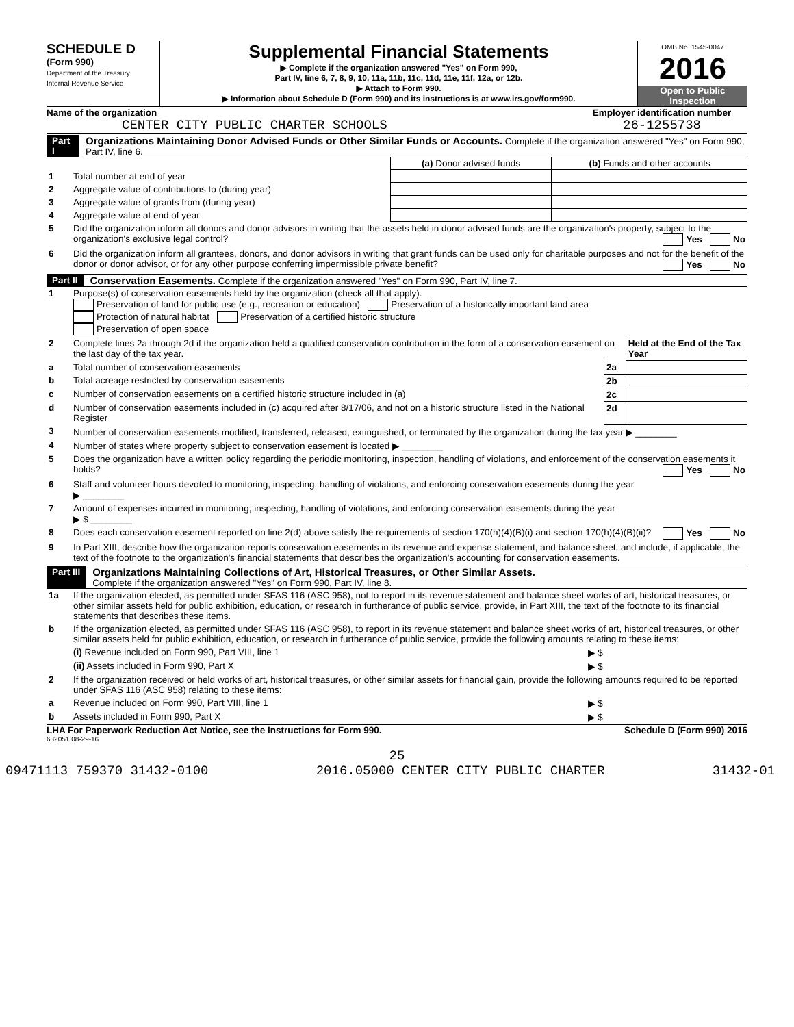SCHEDULE D
(Form 990)
Department of the Treasury
Internal Revenue Service
Supplemental Financial Statements
▶ Complete if the organization answered "Yes" on Form 990,
Part IV, line 6, 7, 8, 9, 10, 11a, 11b, 11c, 11d, 11e, 11f, 12a, or 12b.
▶ Attach to Form 990.
▶ Information about Schedule D (Form 990) and its instructions is at www.irs.gov/form990.
OMB No. 1545-0047
2016
Open to Public Inspection
Name of the organization
CENTER CITY PUBLIC CHARTER SCHOOLS
Employer identification number
26-1255738
Part I Organizations Maintaining Donor Advised Funds or Other Similar Funds or Accounts. Complete if the organization answered "Yes" on Form 990, Part IV, line 6.
| | | (a) Donor advised funds | (b) Funds and other accounts |
| 1 | Total number at end of year | | |
| 2 | Aggregate value of contributions to (during year) | | |
| 3 | Aggregate value of grants from (during year) | | |
| 4 | Aggregate value at end of year | | |
| 5 | Did the organization inform all donors and donor advisors in writing that the assets held in donor advised funds are the organization's property, subject to the organization's exclusive legal control? Yes No | | |
| 6 | Did the organization inform all grantees, donors, and donor advisors in writing that grant funds can be used only for charitable purposes and not for the benefit of the donor or donor advisor, or for any other purpose conferring impermissible private benefit? Yes No | | |
Part II Conservation Easements. Complete if the organization answered "Yes" on Form 990, Part IV, line 7.
| 1 | Purpose(s) of conservation easements held by the organization (check all that apply). Preservation of land for public use (e.g., recreation or education) Preservation of a historically important land area Protection of natural habitat Preservation of a certified historic structure Preservation of open space | | |
| 2 | Complete lines 2a through 2d if the organization held a qualified conservation contribution in the form of a conservation easement on the last day of the tax year. | | Held at the End of the Tax Year |
| a | Total number of conservation easements | 2a | |
| b | Total acreage restricted by conservation easements | 2b | |
| c | Number of conservation easements on a certified historic structure included in (a) | 2c | |
| d | Number of conservation easements included in (c) acquired after 8/17/06, and not on a historic structure listed in the National Register | 2d | |
| 3 | Number of conservation easements modified, transferred, released, extinguished, or terminated by the organization during the tax year ▶ ________ | | |
| 4 | Number of states where property subject to conservation easement is located ▶ ________ | | |
| 5 | Does the organization have a written policy regarding the periodic monitoring, inspection, handling of violations, and enforcement of the conservation easements it holds? Yes No | | |
| 6 | Staff and volunteer hours devoted to monitoring, inspecting, handling of violations, and enforcing conservation easements during the year ▶ ________ | | |
| 7 | Amount of expenses incurred in monitoring, inspecting, handling of violations, and enforcing conservation easements during the year ▶ $ ________ | | |
| 8 | Does each conservation easement reported on line 2(d) above satisfy the requirements of section 170(h)(4)(B)(i) and section 170(h)(4)(B)(ii)? Yes No | | |
| 9 | In Part XIII, describe how the organization reports conservation easements in its revenue and expense statement, and balance sheet, and include, if applicable, the text of the footnote to the organization's financial statements that describes the organization's accounting for conservation easements. | | |
Part III Organizations Maintaining Collections of Art, Historical Treasures, or Other Similar Assets.
Complete if the organization answered "Yes" on Form 990, Part IV, line 8.
| 1a | If the organization elected, as permitted under SFAS 116 (ASC 958), not to report in its revenue statement and balance sheet works of art, historical treasures, or other similar assets held for public exhibition, education, or research in furtherance of public service, provide, in Part XIII, the text of the footnote to its financial statements that describes these items. | |
| b | If the organization elected, as permitted under SFAS 116 (ASC 958), to report in its revenue statement and balance sheet works of art, historical treasures, or other similar assets held for public exhibition, education, or research in furtherance of public service, provide the following amounts relating to these items: | |
| | (i) Revenue included on Form 990, Part VIII, line 1 | ▶ $ |
| | (ii) Assets included in Form 990, Part X | ▶ $ |
| 2 | If the organization received or held works of art, historical treasures, or other similar assets for financial gain, provide the following amounts required to be reported under SFAS 116 (ASC 958) relating to these items: | |
| a | Revenue included on Form 990, Part VIII, line 1 | ▶ $ |
| b | Assets included in Form 990, Part X | ▶ $ |
LHA For Paperwork Reduction Act Notice, see the Instructions for Form 990. Schedule D (Form 990) 2016
632051 08-29-16
25
09471113 759370 31432-0100 2016.05000 CENTER CITY PUBLIC CHARTER 31432-01